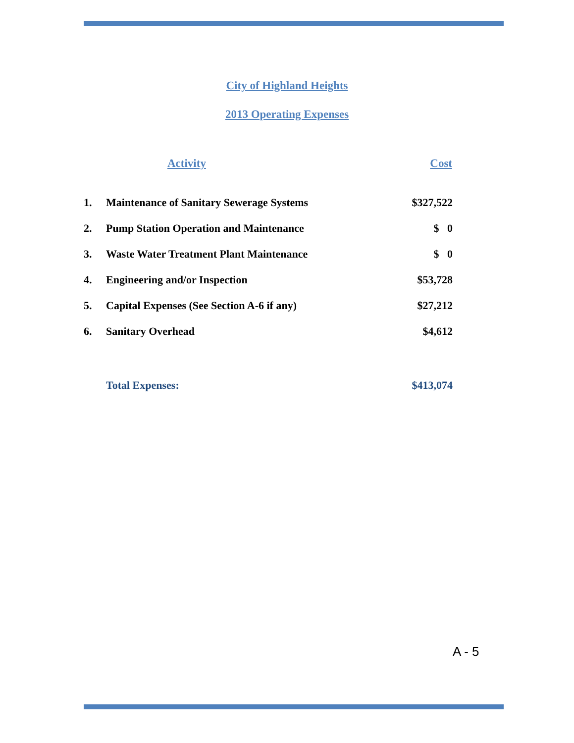City of Highland Heights
2013 Operating Expenses
| | Activity | Cost |
| --- | --- | --- |
| 1. | Maintenance of Sanitary Sewerage Systems | $327,522 |
| 2. | Pump Station Operation and Maintenance | $ 0 |
| 3. | Waste Water Treatment Plant Maintenance | $ 0 |
| 4. | Engineering and/or Inspection | $53,728 |
| 5. | Capital Expenses (See Section A-6 if any) | $27,212 |
| 6. | Sanitary Overhead | $4,612 |
| | Total Expenses: | $413,074 |
A - 5